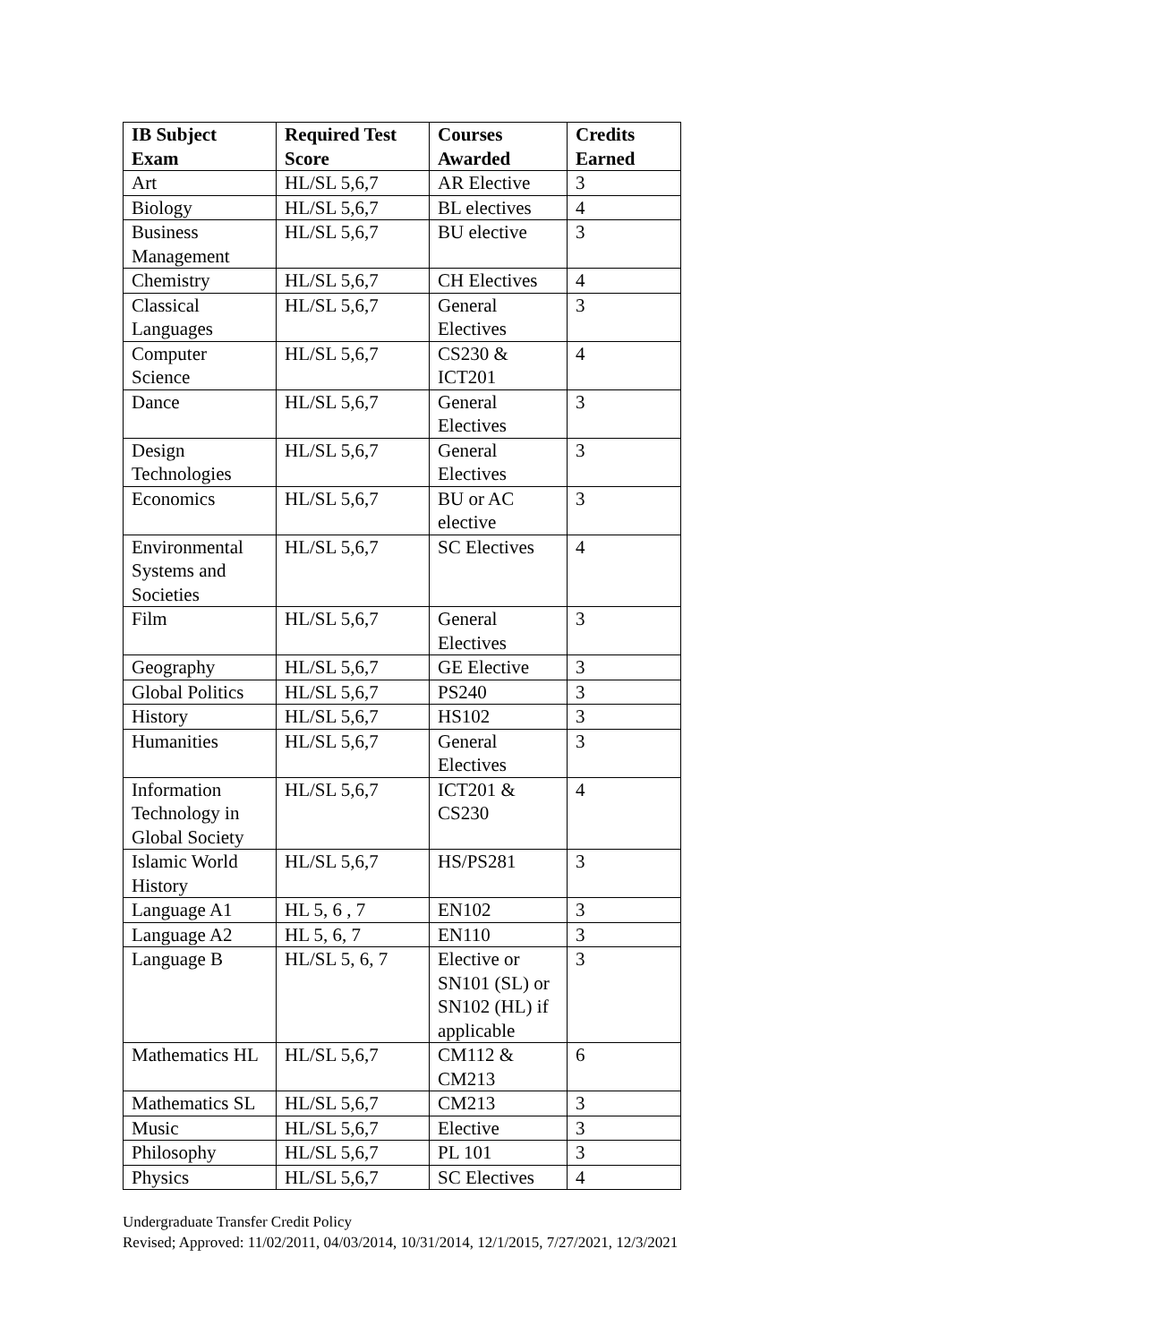| IB Subject Exam | Required Test Score | Courses Awarded | Credits Earned |
| --- | --- | --- | --- |
| Art | HL/SL 5,6,7 | AR Elective | 3 |
| Biology | HL/SL 5,6,7 | BL electives | 4 |
| Business Management | HL/SL 5,6,7 | BU elective | 3 |
| Chemistry | HL/SL 5,6,7 | CH Electives | 4 |
| Classical Languages | HL/SL 5,6,7 | General Electives | 3 |
| Computer Science | HL/SL 5,6,7 | CS230 & ICT201 | 4 |
| Dance | HL/SL 5,6,7 | General Electives | 3 |
| Design Technologies | HL/SL 5,6,7 | General Electives | 3 |
| Economics | HL/SL 5,6,7 | BU or AC elective | 3 |
| Environmental Systems and Societies | HL/SL 5,6,7 | SC Electives | 4 |
| Film | HL/SL 5,6,7 | General Electives | 3 |
| Geography | HL/SL 5,6,7 | GE Elective | 3 |
| Global Politics | HL/SL 5,6,7 | PS240 | 3 |
| History | HL/SL 5,6,7 | HS102 | 3 |
| Humanities | HL/SL 5,6,7 | General Electives | 3 |
| Information Technology in Global Society | HL/SL 5,6,7 | ICT201 & CS230 | 4 |
| Islamic World History | HL/SL 5,6,7 | HS/PS281 | 3 |
| Language A1 | HL 5, 6 , 7 | EN102 | 3 |
| Language A2 | HL 5, 6, 7 | EN110 | 3 |
| Language B | HL/SL 5, 6, 7 | Elective or SN101 (SL) or SN102 (HL) if applicable | 3 |
| Mathematics HL | HL/SL 5,6,7 | CM112 & CM213 | 6 |
| Mathematics SL | HL/SL 5,6,7 | CM213 | 3 |
| Music | HL/SL 5,6,7 | Elective | 3 |
| Philosophy | HL/SL 5,6,7 | PL 101 | 3 |
| Physics | HL/SL 5,6,7 | SC Electives | 4 |
Undergraduate Transfer Credit Policy
Revised; Approved: 11/02/2011, 04/03/2014, 10/31/2014, 12/1/2015, 7/27/2021, 12/3/2021